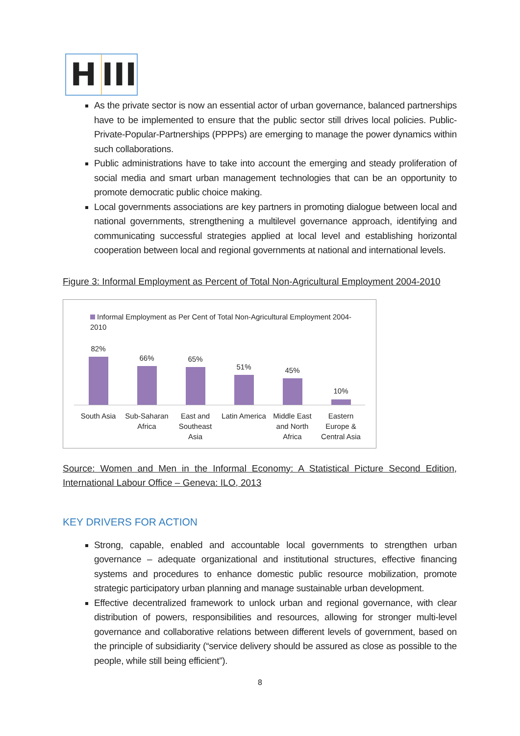H III
As the private sector is now an essential actor of urban governance, balanced partnerships have to be implemented to ensure that the public sector still drives local policies. Public-Private-Popular-Partnerships (PPPPs) are emerging to manage the power dynamics within such collaborations.
Public administrations have to take into account the emerging and steady proliferation of social media and smart urban management technologies that can be an opportunity to promote democratic public choice making.
Local governments associations are key partners in promoting dialogue between local and national governments, strengthening a multilevel governance approach, identifying and communicating successful strategies applied at local level and establishing horizontal cooperation between local and regional governments at national and international levels.
Figure 3: Informal Employment as Percent of Total Non-Agricultural Employment 2004-2010
Informal Employment as Per Cent of Total Non-Agricultural Employment 2004-2010
82%
66%
65%
51%
45%
10%
South Asia Sub-Saharan Africa East and Southeast Asia Latin America Middle East and North Africa Eastern Europe & Central Asia
Source: Women and Men in the Informal Economy: A Statistical Picture Second Edition, International Labour Office – Geneva: ILO, 2013
KEY DRIVERS FOR ACTION
Strong, capable, enabled and accountable local governments to strengthen urban governance – adequate organizational and institutional structures, effective financing systems and procedures to enhance domestic public resource mobilization, promote strategic participatory urban planning and manage sustainable urban development.
Effective decentralized framework to unlock urban and regional governance, with clear distribution of powers, responsibilities and resources, allowing for stronger multi-level governance and collaborative relations between different levels of government, based on the principle of subsidiarity (“service delivery should be assured as close as possible to the people, while still being efficient”).
8